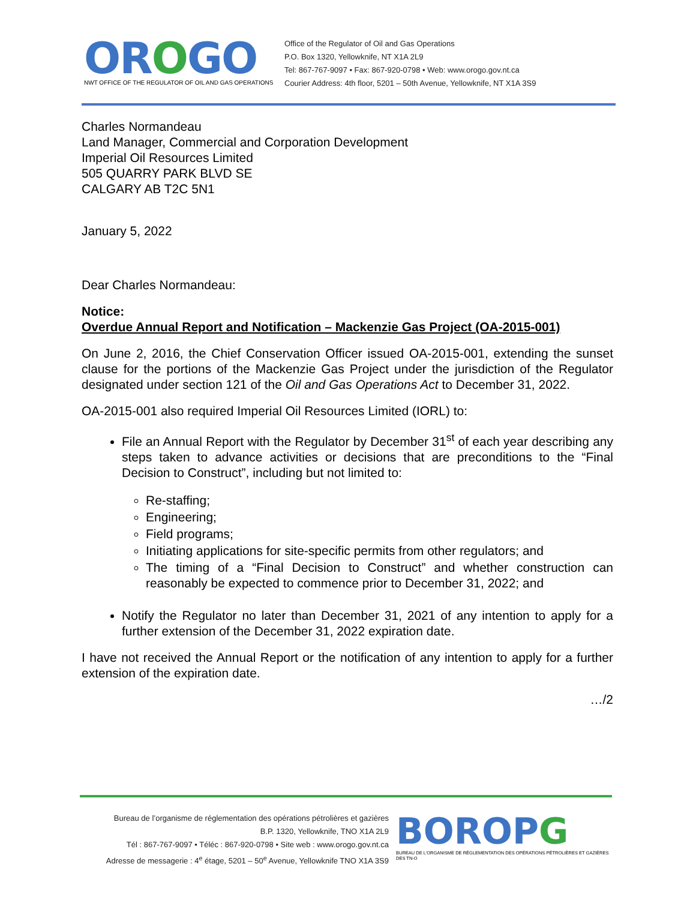OROGO
NWT OFFICE OF THE REGULATOR OF OIL AND GAS OPERATIONS
Office of the Regulator of Oil and Gas Operations
P.O. Box 1320, Yellowknife, NT X1A 2L9
Tel: 867-767-9097 • Fax: 867-920-0798 • Web: www.orogo.gov.nt.ca
Courier Address: 4th floor, 5201 – 50th Avenue, Yellowknife, NT X1A 3S9
Charles Normandeau
Land Manager, Commercial and Corporation Development
Imperial Oil Resources Limited
505 QUARRY PARK BLVD SE
CALGARY AB T2C 5N1
January 5, 2022
Dear Charles Normandeau:
Notice:
Overdue Annual Report and Notification – Mackenzie Gas Project (OA-2015-001)
On June 2, 2016, the Chief Conservation Officer issued OA-2015-001, extending the sunset clause for the portions of the Mackenzie Gas Project under the jurisdiction of the Regulator designated under section 121 of the Oil and Gas Operations Act to December 31, 2022.
OA-2015-001 also required Imperial Oil Resources Limited (IORL) to:
File an Annual Report with the Regulator by December 31<sup>st</sup> of each year describing any steps taken to advance activities or decisions that are preconditions to the “Final Decision to Construct”, including but not limited to:
Re-staffing;
Engineering;
Field programs;
Initiating applications for site-specific permits from other regulators; and
The timing of a “Final Decision to Construct” and whether construction can reasonably be expected to commence prior to December 31, 2022; and
Notify the Regulator no later than December 31, 2021 of any intention to apply for a further extension of the December 31, 2022 expiration date.
I have not received the Annual Report or the notification of any intention to apply for a further extension of the expiration date.
…/2
Bureau de l’organisme de réglementation des opérations pétrolières et gazières
B.P. 1320, Yellowknife, TNO X1A 2L9
Tél : 867-767-9097 • Téléc : 867-920-0798 • Site web : www.orogo.gov.nt.ca
Adresse de messagerie : 4<sup>e</sup> étage, 5201 – 50<sup>e</sup> Avenue, Yellowknife TNO X1A 3S9
BOROPG
BUREAU DE L’ORGANISME DE RÉGLEMENTATION DES OPÉRATIONS PÉTROLIÈRES ET GAZIÈRES DES TN-O